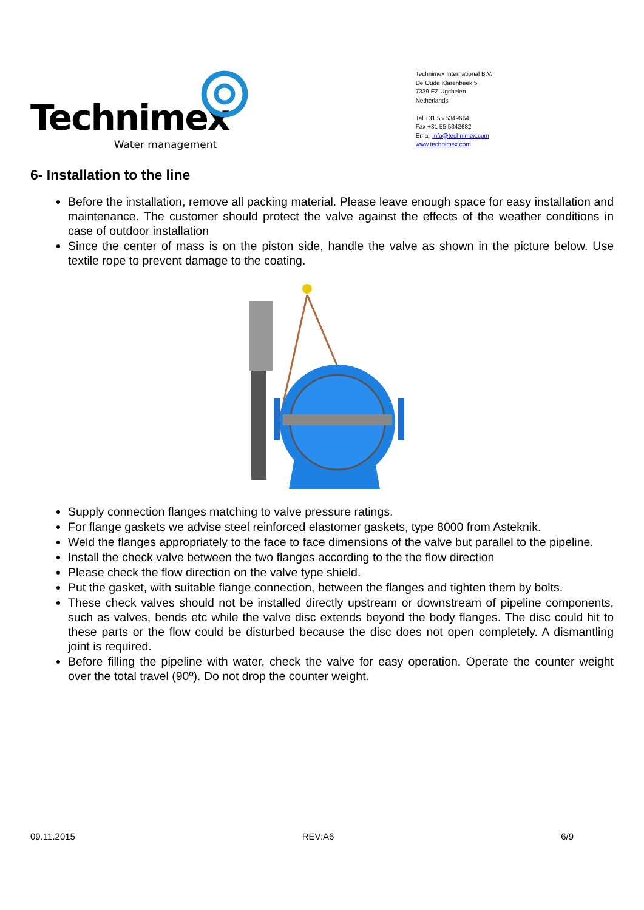Technimex
Water management
Technimex International B.V.
De Oude Klarenbeek 5
7339 EZ Ugchelen
Netherlands
Tel +31 55 5349664
Fax +31 55 5342682
Email info@technimex.com
www.technimex.com
6- Installation to the line
Before the installation, remove all packing material. Please leave enough space for easy installation and maintenance. The customer should protect the valve against the effects of the weather conditions in case of outdoor installation
Since the center of mass is on the piston side, handle the valve as shown in the picture below. Use textile rope to prevent damage to the coating.
Supply connection flanges matching to valve pressure ratings.
For flange gaskets we advise steel reinforced elastomer gaskets, type 8000 from Asteknik.
Weld the flanges appropriately to the face to face dimensions of the valve but parallel to the pipeline.
Install the check valve between the two flanges according to the the flow direction
Please check the flow direction on the valve type shield.
Put the gasket, with suitable flange connection, between the flanges and tighten them by bolts.
These check valves should not be installed directly upstream or downstream of pipeline components, such as valves, bends etc while the valve disc extends beyond the body flanges. The disc could hit to these parts or the flow could be disturbed because the disc does not open completely. A dismantling joint is required.
Before filling the pipeline with water, check the valve for easy operation. Operate the counter weight over the total travel (90º). Do not drop the counter weight.
09.11.2015 REV:A6 6/9